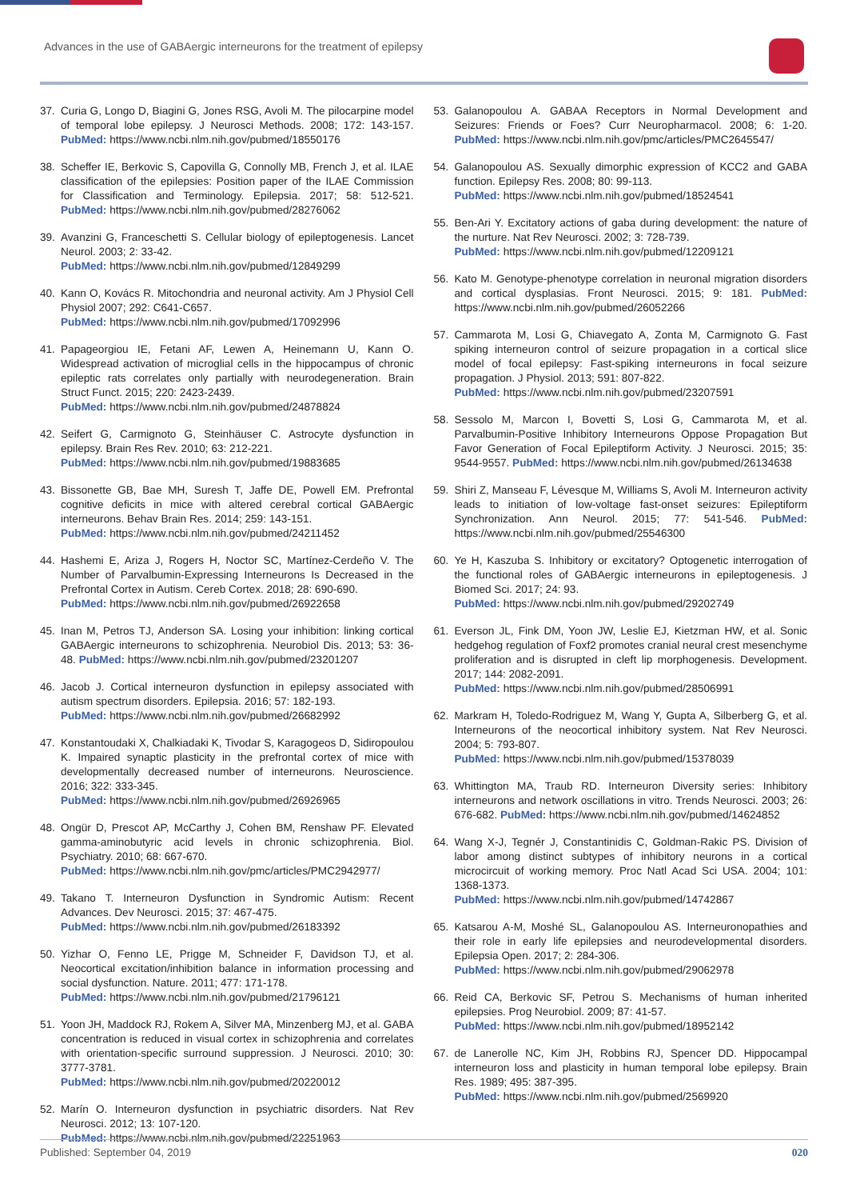Advances in the use of GABAergic interneurons for the treatment of epilepsy
37. Curia G, Longo D, Biagini G, Jones RSG, Avoli M. The pilocarpine model of temporal lobe epilepsy. J Neurosci Methods. 2008; 172: 143-157. PubMed: https://www.ncbi.nlm.nih.gov/pubmed/18550176
38. Scheffer IE, Berkovic S, Capovilla G, Connolly MB, French J, et al. ILAE classification of the epilepsies: Position paper of the ILAE Commission for Classification and Terminology. Epilepsia. 2017; 58: 512-521. PubMed: https://www.ncbi.nlm.nih.gov/pubmed/28276062
39. Avanzini G, Franceschetti S. Cellular biology of epileptogenesis. Lancet Neurol. 2003; 2: 33-42.
PubMed: https://www.ncbi.nlm.nih.gov/pubmed/12849299
40. Kann O, Kovács R. Mitochondria and neuronal activity. Am J Physiol Cell Physiol 2007; 292: C641-C657.
PubMed: https://www.ncbi.nlm.nih.gov/pubmed/17092996
41. Papageorgiou IE, Fetani AF, Lewen A, Heinemann U, Kann O. Widespread activation of microglial cells in the hippocampus of chronic epileptic rats correlates only partially with neurodegeneration. Brain Struct Funct. 2015; 220: 2423-2439.
PubMed: https://www.ncbi.nlm.nih.gov/pubmed/24878824
42. Seifert G, Carmignoto G, Steinhäuser C. Astrocyte dysfunction in epilepsy. Brain Res Rev. 2010; 63: 212-221.
PubMed: https://www.ncbi.nlm.nih.gov/pubmed/19883685
43. Bissonette GB, Bae MH, Suresh T, Jaffe DE, Powell EM. Prefrontal cognitive deficits in mice with altered cerebral cortical GABAergic interneurons. Behav Brain Res. 2014; 259: 143-151.
PubMed: https://www.ncbi.nlm.nih.gov/pubmed/24211452
44. Hashemi E, Ariza J, Rogers H, Noctor SC, Martínez-Cerdeño V. The Number of Parvalbumin-Expressing Interneurons Is Decreased in the Prefrontal Cortex in Autism. Cereb Cortex. 2018; 28: 690-690.
PubMed: https://www.ncbi.nlm.nih.gov/pubmed/26922658
45. Inan M, Petros TJ, Anderson SA. Losing your inhibition: linking cortical GABAergic interneurons to schizophrenia. Neurobiol Dis. 2013; 53: 36-48. PubMed: https://www.ncbi.nlm.nih.gov/pubmed/23201207
46. Jacob J. Cortical interneuron dysfunction in epilepsy associated with autism spectrum disorders. Epilepsia. 2016; 57: 182-193.
PubMed: https://www.ncbi.nlm.nih.gov/pubmed/26682992
47. Konstantoudaki X, Chalkiadaki K, Tivodar S, Karagogeos D, Sidiropoulou K. Impaired synaptic plasticity in the prefrontal cortex of mice with developmentally decreased number of interneurons. Neuroscience. 2016; 322: 333-345.
PubMed: https://www.ncbi.nlm.nih.gov/pubmed/26926965
48. Ongür D, Prescot AP, McCarthy J, Cohen BM, Renshaw PF. Elevated gamma-aminobutyric acid levels in chronic schizophrenia. Biol. Psychiatry. 2010; 68: 667-670.
PubMed: https://www.ncbi.nlm.nih.gov/pmc/articles/PMC2942977/
49. Takano T. Interneuron Dysfunction in Syndromic Autism: Recent Advances. Dev Neurosci. 2015; 37: 467-475.
PubMed: https://www.ncbi.nlm.nih.gov/pubmed/26183392
50. Yizhar O, Fenno LE, Prigge M, Schneider F, Davidson TJ, et al. Neocortical excitation/inhibition balance in information processing and social dysfunction. Nature. 2011; 477: 171-178.
PubMed: https://www.ncbi.nlm.nih.gov/pubmed/21796121
51. Yoon JH, Maddock RJ, Rokem A, Silver MA, Minzenberg MJ, et al. GABA concentration is reduced in visual cortex in schizophrenia and correlates with orientation-specific surround suppression. J Neurosci. 2010; 30: 3777-3781.
PubMed: https://www.ncbi.nlm.nih.gov/pubmed/20220012
52. Marín O. Interneuron dysfunction in psychiatric disorders. Nat Rev Neurosci. 2012; 13: 107-120.
PubMed: https://www.ncbi.nlm.nih.gov/pubmed/22251963
53. Galanopoulou A. GABAA Receptors in Normal Development and Seizures: Friends or Foes? Curr Neuropharmacol. 2008; 6: 1-20. PubMed: https://www.ncbi.nlm.nih.gov/pmc/articles/PMC2645547/
54. Galanopoulou AS. Sexually dimorphic expression of KCC2 and GABA function. Epilepsy Res. 2008; 80: 99-113.
PubMed: https://www.ncbi.nlm.nih.gov/pubmed/18524541
55. Ben-Ari Y. Excitatory actions of gaba during development: the nature of the nurture. Nat Rev Neurosci. 2002; 3: 728-739.
PubMed: https://www.ncbi.nlm.nih.gov/pubmed/12209121
56. Kato M. Genotype-phenotype correlation in neuronal migration disorders and cortical dysplasias. Front Neurosci. 2015; 9: 181. PubMed: https://www.ncbi.nlm.nih.gov/pubmed/26052266
57. Cammarota M, Losi G, Chiavegato A, Zonta M, Carmignoto G. Fast spiking interneuron control of seizure propagation in a cortical slice model of focal epilepsy: Fast-spiking interneurons in focal seizure propagation. J Physiol. 2013; 591: 807-822.
PubMed: https://www.ncbi.nlm.nih.gov/pubmed/23207591
58. Sessolo M, Marcon I, Bovetti S, Losi G, Cammarota M, et al. Parvalbumin-Positive Inhibitory Interneurons Oppose Propagation But Favor Generation of Focal Epileptiform Activity. J Neurosci. 2015; 35: 9544-9557. PubMed: https://www.ncbi.nlm.nih.gov/pubmed/26134638
59. Shiri Z, Manseau F, Lévesque M, Williams S, Avoli M. Interneuron activity leads to initiation of low-voltage fast-onset seizures: Epileptiform Synchronization. Ann Neurol. 2015; 77: 541-546. PubMed: https://www.ncbi.nlm.nih.gov/pubmed/25546300
60. Ye H, Kaszuba S. Inhibitory or excitatory? Optogenetic interrogation of the functional roles of GABAergic interneurons in epileptogenesis. J Biomed Sci. 2017; 24: 93.
PubMed: https://www.ncbi.nlm.nih.gov/pubmed/29202749
61. Everson JL, Fink DM, Yoon JW, Leslie EJ, Kietzman HW, et al. Sonic hedgehog regulation of Foxf2 promotes cranial neural crest mesenchyme proliferation and is disrupted in cleft lip morphogenesis. Development. 2017; 144: 2082-2091.
PubMed: https://www.ncbi.nlm.nih.gov/pubmed/28506991
62. Markram H, Toledo-Rodriguez M, Wang Y, Gupta A, Silberberg G, et al. Interneurons of the neocortical inhibitory system. Nat Rev Neurosci. 2004; 5: 793-807.
PubMed: https://www.ncbi.nlm.nih.gov/pubmed/15378039
63. Whittington MA, Traub RD. Interneuron Diversity series: Inhibitory interneurons and network oscillations in vitro. Trends Neurosci. 2003; 26: 676-682. PubMed: https://www.ncbi.nlm.nih.gov/pubmed/14624852
64. Wang X-J, Tegnér J, Constantinidis C, Goldman-Rakic PS. Division of labor among distinct subtypes of inhibitory neurons in a cortical microcircuit of working memory. Proc Natl Acad Sci USA. 2004; 101: 1368-1373.
PubMed: https://www.ncbi.nlm.nih.gov/pubmed/14742867
65. Katsarou A-M, Moshé SL, Galanopoulou AS. Interneuronopathies and their role in early life epilepsies and neurodevelopmental disorders. Epilepsia Open. 2017; 2: 284-306.
PubMed: https://www.ncbi.nlm.nih.gov/pubmed/29062978
66. Reid CA, Berkovic SF, Petrou S. Mechanisms of human inherited epilepsies. Prog Neurobiol. 2009; 87: 41-57.
PubMed: https://www.ncbi.nlm.nih.gov/pubmed/18952142
67. de Lanerolle NC, Kim JH, Robbins RJ, Spencer DD. Hippocampal interneuron loss and plasticity in human temporal lobe epilepsy. Brain Res. 1989; 495: 387-395.
PubMed: https://www.ncbi.nlm.nih.gov/pubmed/2569920
Published: September 04, 2019 020